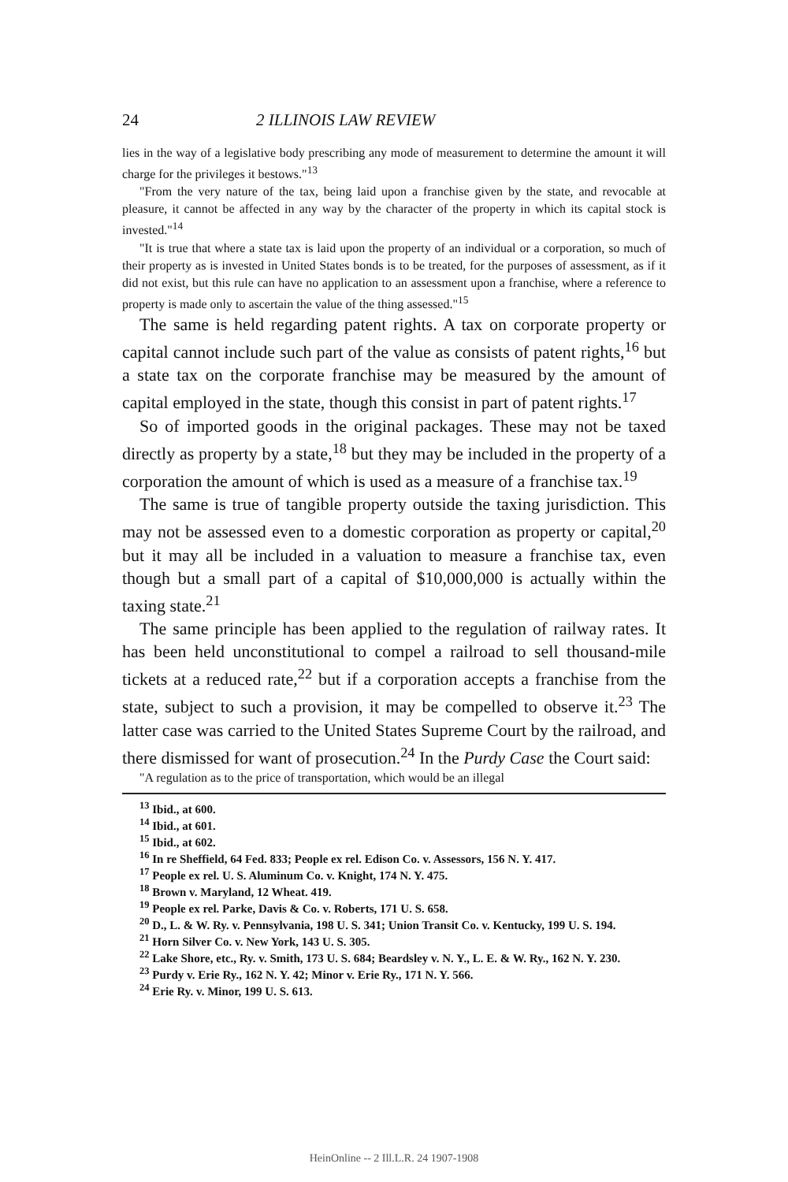24 2 ILLINOIS LAW REVIEW
lies in the way of a legislative body prescribing any mode of measurement to determine the amount it will charge for the privileges it bestows."<sup>13</sup>
"From the very nature of the tax, being laid upon a franchise given by the state, and revocable at pleasure, it cannot be affected in any way by the character of the property in which its capital stock is invested."<sup>14</sup>
"It is true that where a state tax is laid upon the property of an individual or a corporation, so much of their property as is invested in United States bonds is to be treated, for the purposes of assessment, as if it did not exist, but this rule can have no application to an assessment upon a franchise, where a reference to property is made only to ascertain the value of the thing assessed."<sup>15</sup>
The same is held regarding patent rights. A tax on corporate property or capital cannot include such part of the value as consists of patent rights,<sup>16</sup> but a state tax on the corporate franchise may be measured by the amount of capital employed in the state, though this consist in part of patent rights.<sup>17</sup>
So of imported goods in the original packages. These may not be taxed directly as property by a state,<sup>18</sup> but they may be included in the property of a corporation the amount of which is used as a measure of a franchise tax.<sup>19</sup>
The same is true of tangible property outside the taxing jurisdiction. This may not be assessed even to a domestic corporation as property or capital,<sup>20</sup> but it may all be included in a valuation to measure a franchise tax, even though but a small part of a capital of $10,000,000 is actually within the taxing state.<sup>21</sup>
The same principle has been applied to the regulation of railway rates. It has been held unconstitutional to compel a railroad to sell thousand-mile tickets at a reduced rate,<sup>22</sup> but if a corporation accepts a franchise from the state, subject to such a provision, it may be compelled to observe it.<sup>23</sup> The latter case was carried to the United States Supreme Court by the railroad, and there dismissed for want of prosecution.<sup>24</sup> In the Purdy Case the Court said:
"A regulation as to the price of transportation, which would be an illegal
<sup>13</sup> Ibid., at 600.
<sup>14</sup> Ibid., at 601.
<sup>15</sup> Ibid., at 602.
<sup>16</sup> In re Sheffield, 64 Fed. 833; People ex rel. Edison Co. v. Assessors, 156 N. Y. 417.
<sup>17</sup> People ex rel. U. S. Aluminum Co. v. Knight, 174 N. Y. 475.
<sup>18</sup> Brown v. Maryland, 12 Wheat. 419.
<sup>19</sup> People ex rel. Parke, Davis & Co. v. Roberts, 171 U. S. 658.
<sup>20</sup> D., L. & W. Ry. v. Pennsylvania, 198 U. S. 341; Union Transit Co. v. Kentucky, 199 U. S. 194.
<sup>21</sup> Horn Silver Co. v. New York, 143 U. S. 305.
<sup>22</sup> Lake Shore, etc., Ry. v. Smith, 173 U. S. 684; Beardsley v. N. Y., L. E. & W. Ry., 162 N. Y. 230.
<sup>23</sup> Purdy v. Erie Ry., 162 N. Y. 42; Minor v. Erie Ry., 171 N. Y. 566.
<sup>24</sup> Erie Ry. v. Minor, 199 U. S. 613.
HeinOnline -- 2 Ill.L.R. 24 1907-1908